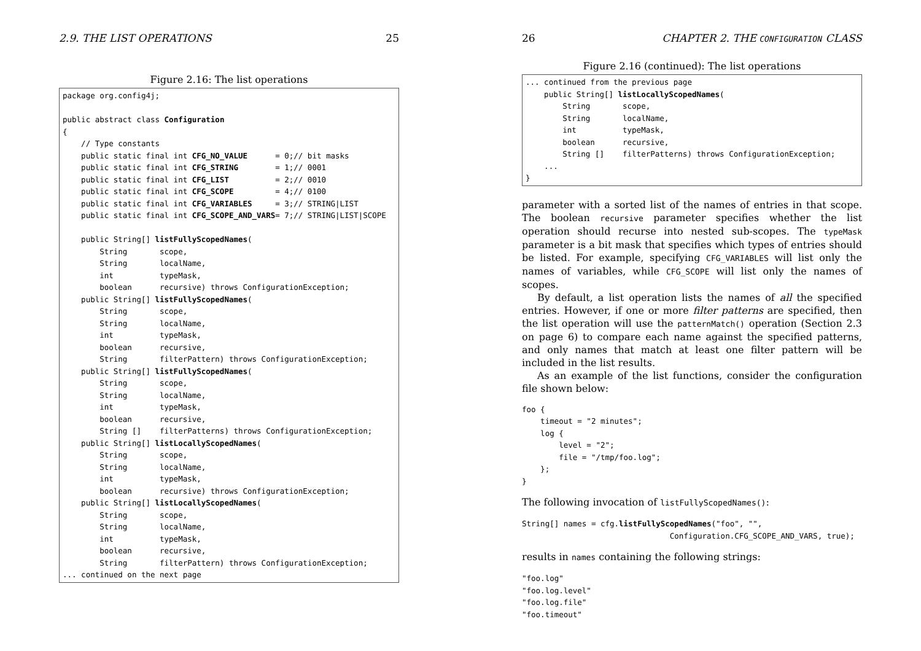2.9. THE LIST OPERATIONS 25
Figure 2.16: The list operations
package org.config4j;

public abstract class Configuration
{
    // Type constants
    public static final int CFG_NO_VALUE      = 0;// bit masks
    public static final int CFG_STRING        = 1;// 0001
    public static final int CFG_LIST          = 2;// 0010
    public static final int CFG_SCOPE         = 4;// 0100
    public static final int CFG_VARIABLES     = 3;// STRING|LIST
    public static final int CFG_SCOPE_AND_VARS= 7;// STRING|LIST|SCOPE

    public String[] listFullyScopedNames(
        String       scope,
        String       localName,
        int          typeMask,
        boolean      recursive) throws ConfigurationException;
    public String[] listFullyScopedNames(
        String       scope,
        String       localName,
        int          typeMask,
        boolean      recursive,
        String       filterPattern) throws ConfigurationException;
    public String[] listFullyScopedNames(
        String       scope,
        String       localName,
        int          typeMask,
        boolean      recursive,
        String []    filterPatterns) throws ConfigurationException;
    public String[] listLocallyScopedNames(
        String       scope,
        String       localName,
        int          typeMask,
        boolean      recursive) throws ConfigurationException;
    public String[] listLocallyScopedNames(
        String       scope,
        String       localName,
        int          typeMask,
        boolean      recursive,
        String       filterPattern) throws ConfigurationException;
... continued on the next page
26 CHAPTER 2. THE CONFIGURATION CLASS
Figure 2.16 (continued): The list operations
... continued from the previous page
    public String[] listLocallyScopedNames(
        String       scope,
        String       localName,
        int          typeMask,
        boolean      recursive,
        String []    filterPatterns) throws ConfigurationException;
    ...
}
parameter with a sorted list of the names of entries in that scope. The boolean recursive parameter specifies whether the list operation should recurse into nested sub-scopes. The typeMask parameter is a bit mask that specifies which types of entries should be listed. For example, specifying CFG_VARIABLES will list only the names of variables, while CFG_SCOPE will list only the names of scopes.
By default, a list operation lists the names of all the specified entries. However, if one or more filter patterns are specified, then the list operation will use the patternMatch() operation (Section 2.3 on page 6) to compare each name against the specified patterns, and only names that match at least one filter pattern will be included in the list results.
As an example of the list functions, consider the configuration file shown below:
foo {
    timeout = "2 minutes";
    log {
        level = "2";
        file = "/tmp/foo.log";
    };
}
The following invocation of listFullyScopedNames():
String[] names = cfg.listFullyScopedNames("foo", "",
                                Configuration.CFG_SCOPE_AND_VARS, true);
results in names containing the following strings:
"foo.log"
"foo.log.level"
"foo.log.file"
"foo.timeout"